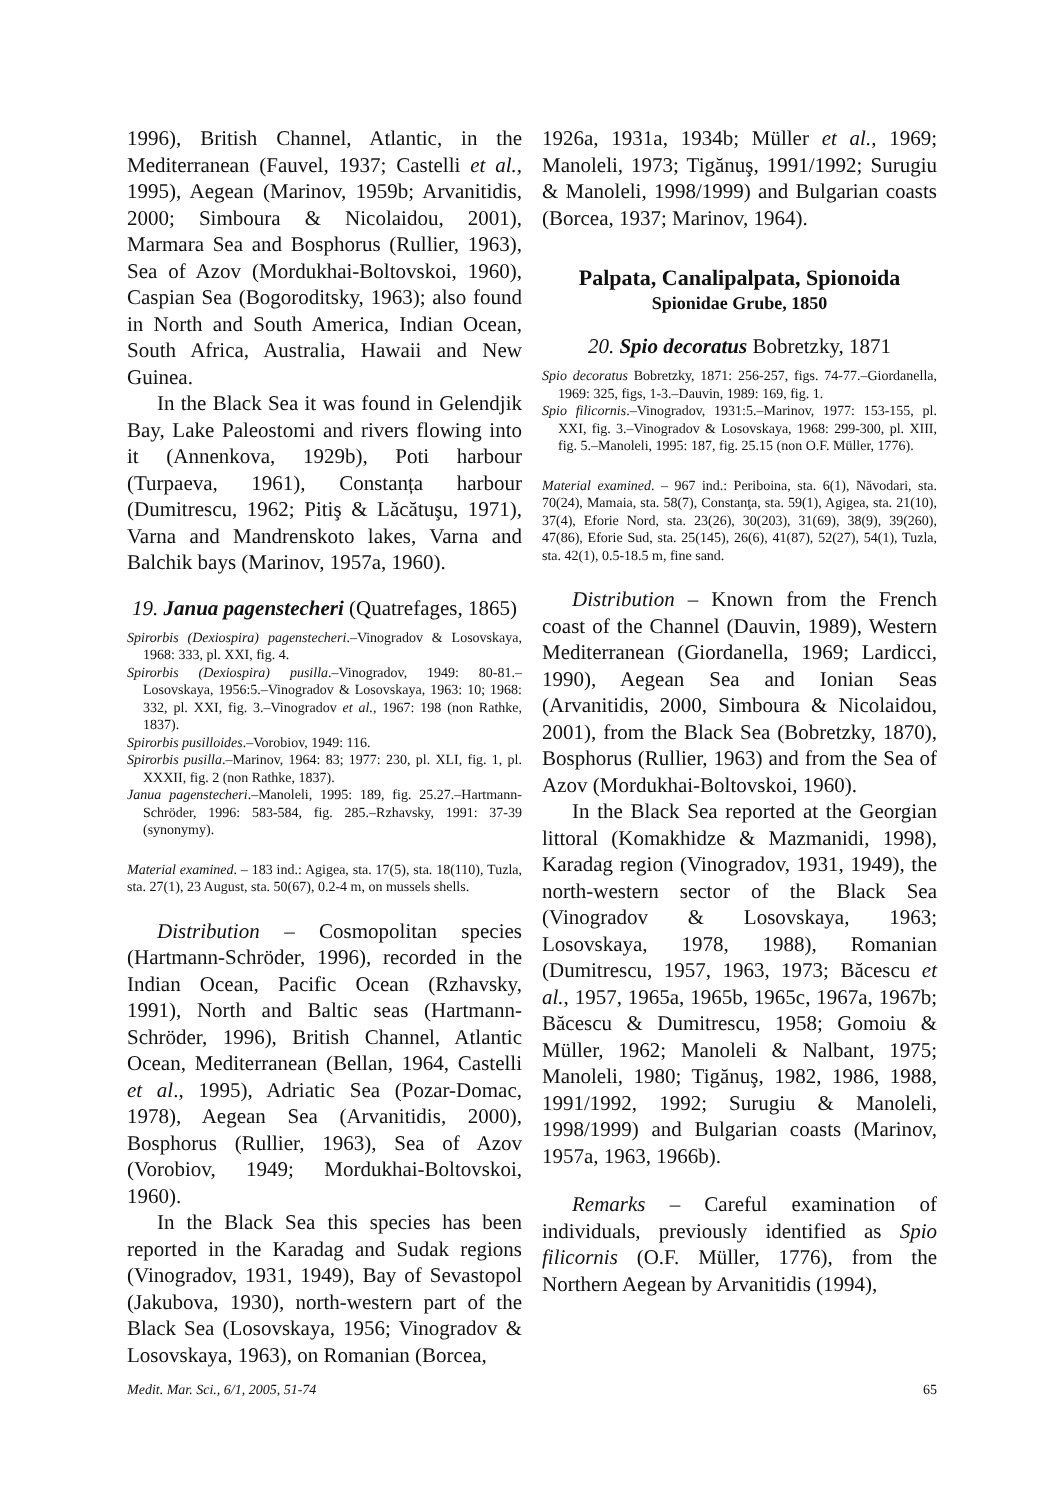1996), British Channel, Atlantic, in the Mediterranean (Fauvel, 1937; Castelli et al., 1995), Aegean (Marinov, 1959b; Arvanitidis, 2000; Simboura & Nicolaidou, 2001), Marmara Sea and Bosphorus (Rullier, 1963), Sea of Azov (Mordukhai-Boltovskoi, 1960), Caspian Sea (Bogoroditsky, 1963); also found in North and South America, Indian Ocean, South Africa, Australia, Hawaii and New Guinea.
In the Black Sea it was found in Gelendjik Bay, Lake Paleostomi and rivers flowing into it (Annenkova, 1929b), Poti harbour (Turpaeva, 1961), Constanța harbour (Dumitrescu, 1962; Pitiş & Lăcătuşu, 1971), Varna and Mandrenskoto lakes, Varna and Balchik bays (Marinov, 1957a, 1960).
19. Janua pagenstecheri (Quatrefages, 1865)
Spirorbis (Dexiospira) pagenstecheri.–Vinogradov & Losovskaya, 1968: 333, pl. XXI, fig. 4.
Spirorbis (Dexiospira) pusilla.–Vinogradov, 1949: 80-81.–Losovskaya, 1956:5.–Vinogradov & Losovskaya, 1963: 10; 1968: 332, pl. XXI, fig. 3.–Vinogradov et al., 1967: 198 (non Rathke, 1837).
Spirorbis pusilloides.–Vorobiov, 1949: 116.
Spirorbis pusilla.–Marinov, 1964: 83; 1977: 230, pl. XLI, fig. 1, pl. XXXII, fig. 2 (non Rathke, 1837).
Janua pagenstecheri.–Manoleli, 1995: 189, fig. 25.27.–Hartmann-Schröder, 1996: 583-584, fig. 285.–Rzhavsky, 1991: 37-39 (synonymy).
Material examined. – 183 ind.: Agigea, sta. 17(5), sta. 18(110), Tuzla, sta. 27(1), 23 August, sta. 50(67), 0.2-4 m, on mussels shells.
Distribution – Cosmopolitan species (Hartmann-Schröder, 1996), recorded in the Indian Ocean, Pacific Ocean (Rzhavsky, 1991), North and Baltic seas (Hartmann-Schröder, 1996), British Channel, Atlantic Ocean, Mediterranean (Bellan, 1964, Castelli et al., 1995), Adriatic Sea (Pozar-Domac, 1978), Aegean Sea (Arvanitidis, 2000), Bosphorus (Rullier, 1963), Sea of Azov (Vorobiov, 1949; Mordukhai-Boltovskoi, 1960).
In the Black Sea this species has been reported in the Karadag and Sudak regions (Vinogradov, 1931, 1949), Bay of Sevastopol (Jakubova, 1930), north-western part of the Black Sea (Losovskaya, 1956; Vinogradov & Losovskaya, 1963), on Romanian (Borcea,
1926a, 1931a, 1934b; Müller et al., 1969; Manoleli, 1973; Tigănuş, 1991/1992; Surugiu & Manoleli, 1998/1999) and Bulgarian coasts (Borcea, 1937; Marinov, 1964).
Palpata, Canalipalpata, Spionoida
Spionidae Grube, 1850
20. Spio decoratus Bobretzky, 1871
Spio decoratus Bobretzky, 1871: 256-257, figs. 74-77.–Giordanella, 1969: 325, figs, 1-3.–Dauvin, 1989: 169, fig. 1.
Spio filicornis.–Vinogradov, 1931:5.–Marinov, 1977: 153-155, pl. XXI, fig. 3.–Vinogradov & Losovskaya, 1968: 299-300, pl. XIII, fig. 5.–Manoleli, 1995: 187, fig. 25.15 (non O.F. Müller, 1776).
Material examined. – 967 ind.: Periboina, sta. 6(1), Năvodari, sta. 70(24), Mamaia, sta. 58(7), Constanţa, sta. 59(1), Agigea, sta. 21(10), 37(4), Eforie Nord, sta. 23(26), 30(203), 31(69), 38(9), 39(260), 47(86), Eforie Sud, sta. 25(145), 26(6), 41(87), 52(27), 54(1), Tuzla, sta. 42(1), 0.5-18.5 m, fine sand.
Distribution – Known from the French coast of the Channel (Dauvin, 1989), Western Mediterranean (Giordanella, 1969; Lardicci, 1990), Aegean Sea and Ionian Seas (Arvanitidis, 2000, Simboura & Nicolaidou, 2001), from the Black Sea (Bobretzky, 1870), Bosphorus (Rullier, 1963) and from the Sea of Azov (Mordukhai-Boltovskoi, 1960).
In the Black Sea reported at the Georgian littoral (Komakhidze & Mazmanidi, 1998), Karadag region (Vinogradov, 1931, 1949), the north-western sector of the Black Sea (Vinogradov & Losovskaya, 1963; Losovskaya, 1978, 1988), Romanian (Dumitrescu, 1957, 1963, 1973; Băcescu et al., 1957, 1965a, 1965b, 1965c, 1967a, 1967b; Băcescu & Dumitrescu, 1958; Gomoiu & Müller, 1962; Manoleli & Nalbant, 1975; Manoleli, 1980; Tigănuş, 1982, 1986, 1988, 1991/1992, 1992; Surugiu & Manoleli, 1998/1999) and Bulgarian coasts (Marinov, 1957a, 1963, 1966b).
Remarks – Careful examination of individuals, previously identified as Spio filicornis (O.F. Müller, 1776), from the Northern Aegean by Arvanitidis (1994),
Medit. Mar. Sci., 6/1, 2005, 51-74 65